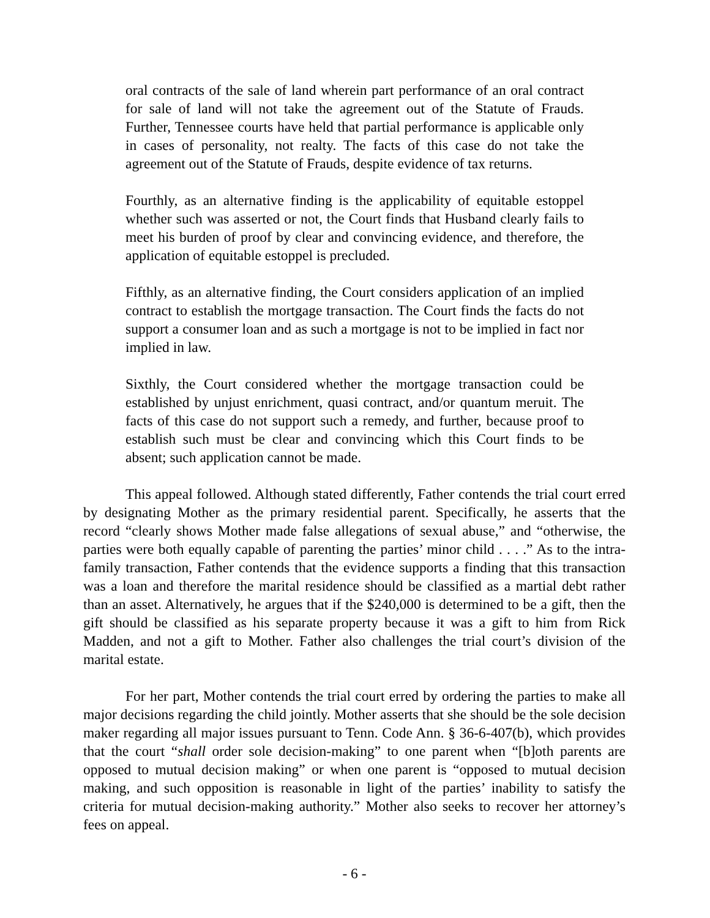oral contracts of the sale of land wherein part performance of an oral contract for sale of land will not take the agreement out of the Statute of Frauds. Further, Tennessee courts have held that partial performance is applicable only in cases of personality, not realty. The facts of this case do not take the agreement out of the Statute of Frauds, despite evidence of tax returns.
Fourthly, as an alternative finding is the applicability of equitable estoppel whether such was asserted or not, the Court finds that Husband clearly fails to meet his burden of proof by clear and convincing evidence, and therefore, the application of equitable estoppel is precluded.
Fifthly, as an alternative finding, the Court considers application of an implied contract to establish the mortgage transaction. The Court finds the facts do not support a consumer loan and as such a mortgage is not to be implied in fact nor implied in law.
Sixthly, the Court considered whether the mortgage transaction could be established by unjust enrichment, quasi contract, and/or quantum meruit. The facts of this case do not support such a remedy, and further, because proof to establish such must be clear and convincing which this Court finds to be absent; such application cannot be made.
This appeal followed. Although stated differently, Father contends the trial court erred by designating Mother as the primary residential parent. Specifically, he asserts that the record “clearly shows Mother made false allegations of sexual abuse,” and “otherwise, the parties were both equally capable of parenting the parties’ minor child . . . .” As to the intra-family transaction, Father contends that the evidence supports a finding that this transaction was a loan and therefore the marital residence should be classified as a martial debt rather than an asset. Alternatively, he argues that if the $240,000 is determined to be a gift, then the gift should be classified as his separate property because it was a gift to him from Rick Madden, and not a gift to Mother. Father also challenges the trial court’s division of the marital estate.
For her part, Mother contends the trial court erred by ordering the parties to make all major decisions regarding the child jointly. Mother asserts that she should be the sole decision maker regarding all major issues pursuant to Tenn. Code Ann. § 36-6-407(b), which provides that the court “shall order sole decision-making” to one parent when “[b]oth parents are opposed to mutual decision making” or when one parent is “opposed to mutual decision making, and such opposition is reasonable in light of the parties’ inability to satisfy the criteria for mutual decision-making authority.” Mother also seeks to recover her attorney’s fees on appeal.
- 6 -